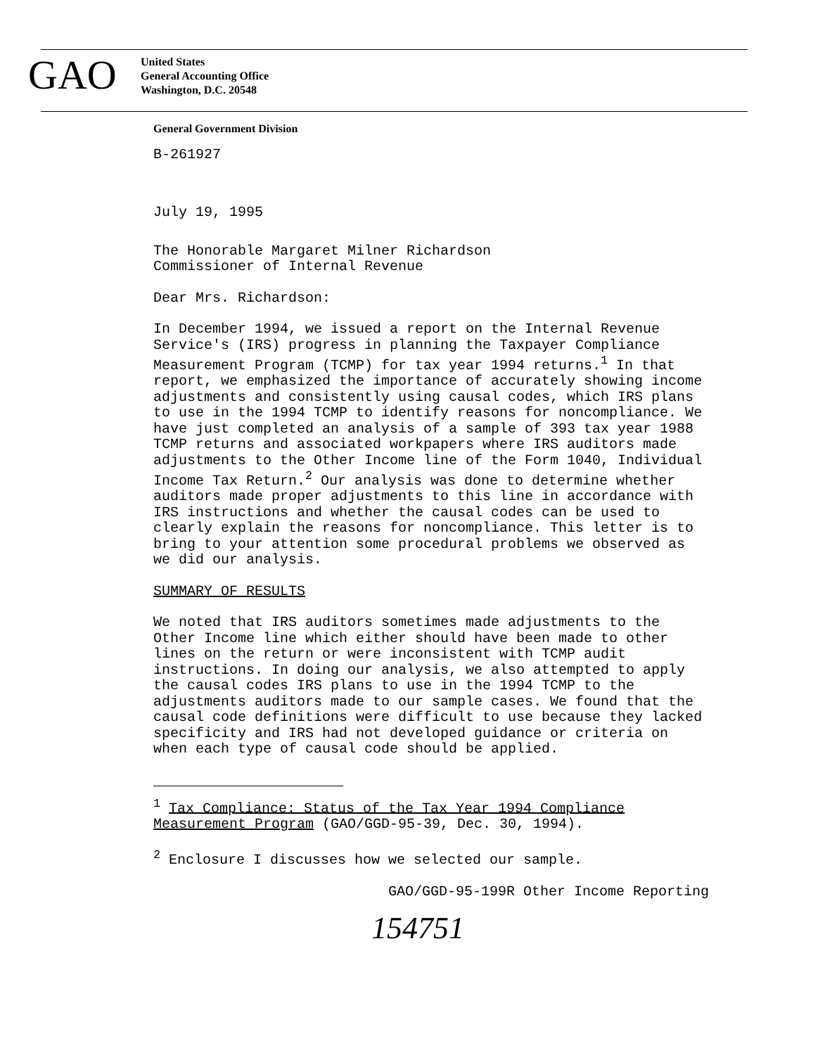GAO
United States
General Accounting Office
Washington, D.C. 20548
General Government Division
B-261927
July 19, 1995
The Honorable Margaret Milner Richardson
Commissioner of Internal Revenue
Dear Mrs. Richardson:
In December 1994, we issued a report on the Internal Revenue Service's (IRS) progress in planning the Taxpayer Compliance Measurement Program (TCMP) for tax year 1994 returns.<sup>1</sup> In that report, we emphasized the importance of accurately showing income adjustments and consistently using causal codes, which IRS plans to use in the 1994 TCMP to identify reasons for noncompliance. We have just completed an analysis of a sample of 393 tax year 1988 TCMP returns and associated workpapers where IRS auditors made adjustments to the Other Income line of the Form 1040, Individual Income Tax Return.<sup>2</sup> Our analysis was done to determine whether auditors made proper adjustments to this line in accordance with IRS instructions and whether the causal codes can be used to clearly explain the reasons for noncompliance. This letter is to bring to your attention some procedural problems we observed as we did our analysis.
SUMMARY OF RESULTS
We noted that IRS auditors sometimes made adjustments to the Other Income line which either should have been made to other lines on the return or were inconsistent with TCMP audit instructions. In doing our analysis, we also attempted to apply the causal codes IRS plans to use in the 1994 TCMP to the adjustments auditors made to our sample cases. We found that the causal code definitions were difficult to use because they lacked specificity and IRS had not developed guidance or criteria on when each type of causal code should be applied.
<sup>1</sup> Tax Compliance: Status of the Tax Year 1994 Compliance Measurement Program (GAO/GGD-95-39, Dec. 30, 1994).
<sup>2</sup> Enclosure I discusses how we selected our sample.
GAO/GGD-95-199R Other Income Reporting
154751